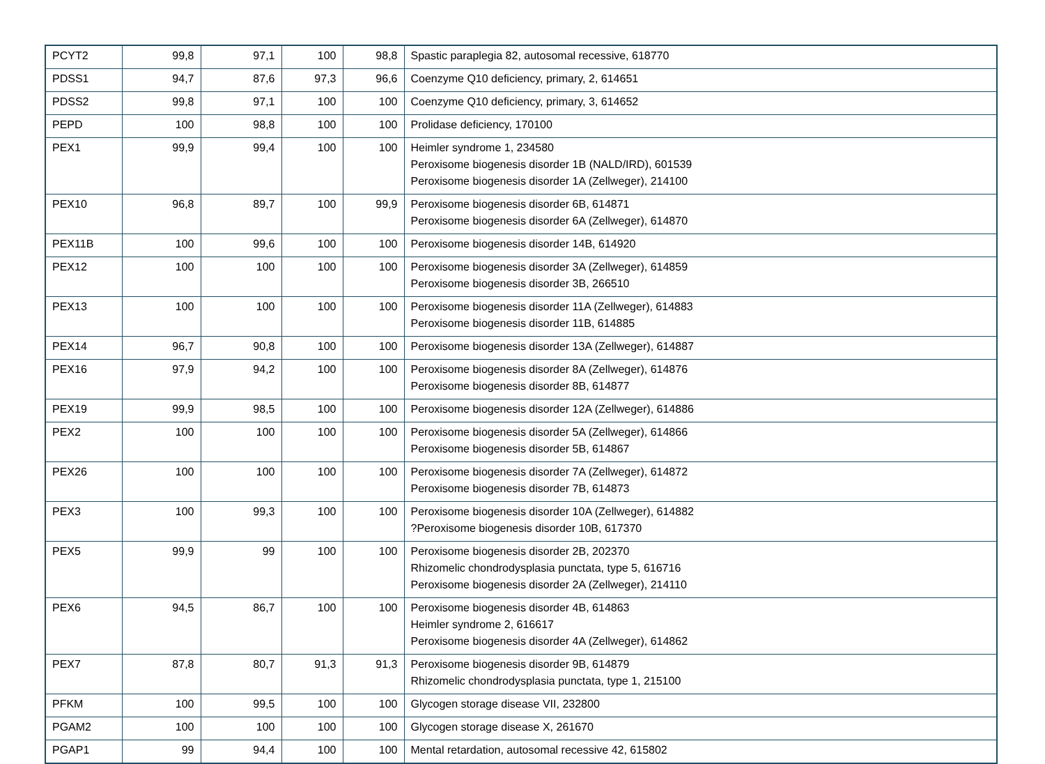| PCYT2 | 99,8 | 97,1 | 100 | 98,8 | Spastic paraplegia 82, autosomal recessive, 618770 |
| PDSS1 | 94,7 | 87,6 | 97,3 | 96,6 | Coenzyme Q10 deficiency, primary, 2, 614651 |
| PDSS2 | 99,8 | 97,1 | 100 | 100 | Coenzyme Q10 deficiency, primary, 3, 614652 |
| PEPD | 100 | 98,8 | 100 | 100 | Prolidase deficiency, 170100 |
| PEX1 | 99,9 | 99,4 | 100 | 100 | Heimler syndrome 1, 234580 Peroxisome biogenesis disorder 1B (NALD/IRD), 601539 Peroxisome biogenesis disorder 1A (Zellweger), 214100 |
| PEX10 | 96,8 | 89,7 | 100 | 99,9 | Peroxisome biogenesis disorder 6B, 614871 Peroxisome biogenesis disorder 6A (Zellweger), 614870 |
| PEX11B | 100 | 99,6 | 100 | 100 | Peroxisome biogenesis disorder 14B, 614920 |
| PEX12 | 100 | 100 | 100 | 100 | Peroxisome biogenesis disorder 3A (Zellweger), 614859 Peroxisome biogenesis disorder 3B, 266510 |
| PEX13 | 100 | 100 | 100 | 100 | Peroxisome biogenesis disorder 11A (Zellweger), 614883 Peroxisome biogenesis disorder 11B, 614885 |
| PEX14 | 96,7 | 90,8 | 100 | 100 | Peroxisome biogenesis disorder 13A (Zellweger), 614887 |
| PEX16 | 97,9 | 94,2 | 100 | 100 | Peroxisome biogenesis disorder 8A (Zellweger), 614876 Peroxisome biogenesis disorder 8B, 614877 |
| PEX19 | 99,9 | 98,5 | 100 | 100 | Peroxisome biogenesis disorder 12A (Zellweger), 614886 |
| PEX2 | 100 | 100 | 100 | 100 | Peroxisome biogenesis disorder 5A (Zellweger), 614866 Peroxisome biogenesis disorder 5B, 614867 |
| PEX26 | 100 | 100 | 100 | 100 | Peroxisome biogenesis disorder 7A (Zellweger), 614872 Peroxisome biogenesis disorder 7B, 614873 |
| PEX3 | 100 | 99,3 | 100 | 100 | Peroxisome biogenesis disorder 10A (Zellweger), 614882 ?Peroxisome biogenesis disorder 10B, 617370 |
| PEX5 | 99,9 | 99 | 100 | 100 | Peroxisome biogenesis disorder 2B, 202370 Rhizomelic chondrodysplasia punctata, type 5, 616716 Peroxisome biogenesis disorder 2A (Zellweger), 214110 |
| PEX6 | 94,5 | 86,7 | 100 | 100 | Peroxisome biogenesis disorder 4B, 614863 Heimler syndrome 2, 616617 Peroxisome biogenesis disorder 4A (Zellweger), 614862 |
| PEX7 | 87,8 | 80,7 | 91,3 | 91,3 | Peroxisome biogenesis disorder 9B, 614879 Rhizomelic chondrodysplasia punctata, type 1, 215100 |
| PFKM | 100 | 99,5 | 100 | 100 | Glycogen storage disease VII, 232800 |
| PGAM2 | 100 | 100 | 100 | 100 | Glycogen storage disease X, 261670 |
| PGAP1 | 99 | 94,4 | 100 | 100 | Mental retardation, autosomal recessive 42, 615802 |